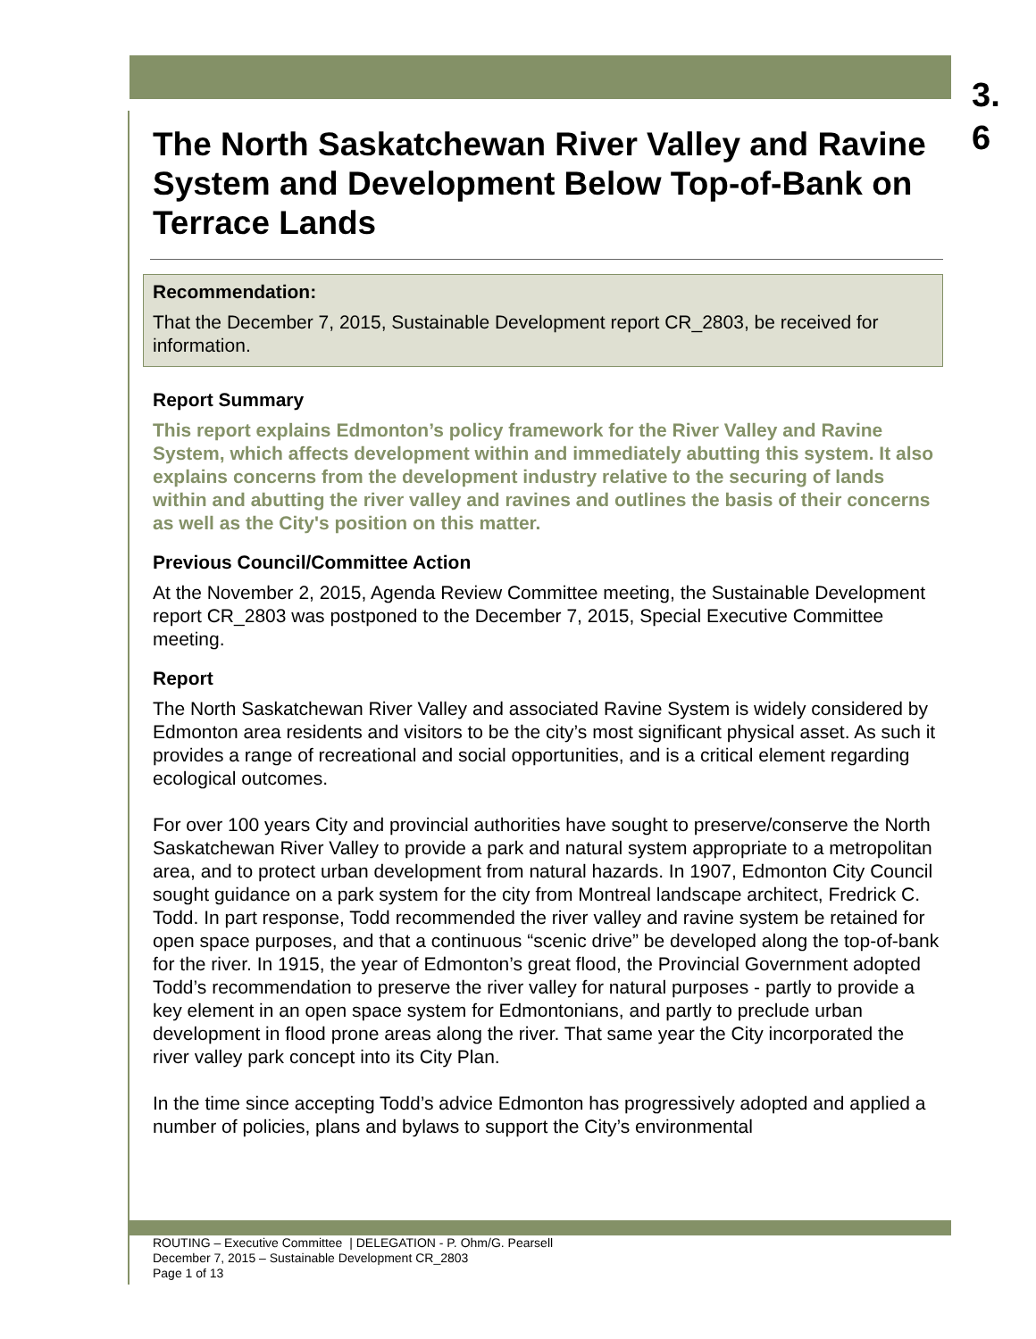3.
6
The North Saskatchewan River Valley and Ravine System and Development Below Top-of-Bank on Terrace Lands
Recommendation:
That the December 7, 2015, Sustainable Development report CR_2803, be received for information.
Report Summary
This report explains Edmonton’s policy framework for the River Valley and Ravine System, which affects development within and immediately abutting this system. It also explains concerns from the development industry relative to the securing of lands within and abutting the river valley and ravines and outlines the basis of their concerns as well as the City's position on this matter.
Previous Council/Committee Action
At the November 2, 2015, Agenda Review Committee meeting, the Sustainable Development report CR_2803 was postponed to the December 7, 2015, Special Executive Committee meeting.
Report
The North Saskatchewan River Valley and associated Ravine System is widely considered by Edmonton area residents and visitors to be the city’s most significant physical asset. As such it provides a range of recreational and social opportunities, and is a critical element regarding ecological outcomes.
For over 100 years City and provincial authorities have sought to preserve/conserve the North Saskatchewan River Valley to provide a park and natural system appropriate to a metropolitan area, and to protect urban development from natural hazards. In 1907, Edmonton City Council sought guidance on a park system for the city from Montreal landscape architect, Fredrick C. Todd. In part response, Todd recommended the river valley and ravine system be retained for open space purposes, and that a continuous “scenic drive” be developed along the top-of-bank for the river. In 1915, the year of Edmonton’s great flood, the Provincial Government adopted Todd’s recommendation to preserve the river valley for natural purposes - partly to provide a key element in an open space system for Edmontonians, and partly to preclude urban development in flood prone areas along the river. That same year the City incorporated the river valley park concept into its City Plan.
In the time since accepting Todd’s advice Edmonton has progressively adopted and applied a number of policies, plans and bylaws to support the City’s environmental
ROUTING – Executive Committee | DELEGATION - P. Ohm/G. Pearsell
December 7, 2015 – Sustainable Development CR_2803
Page 1 of 13